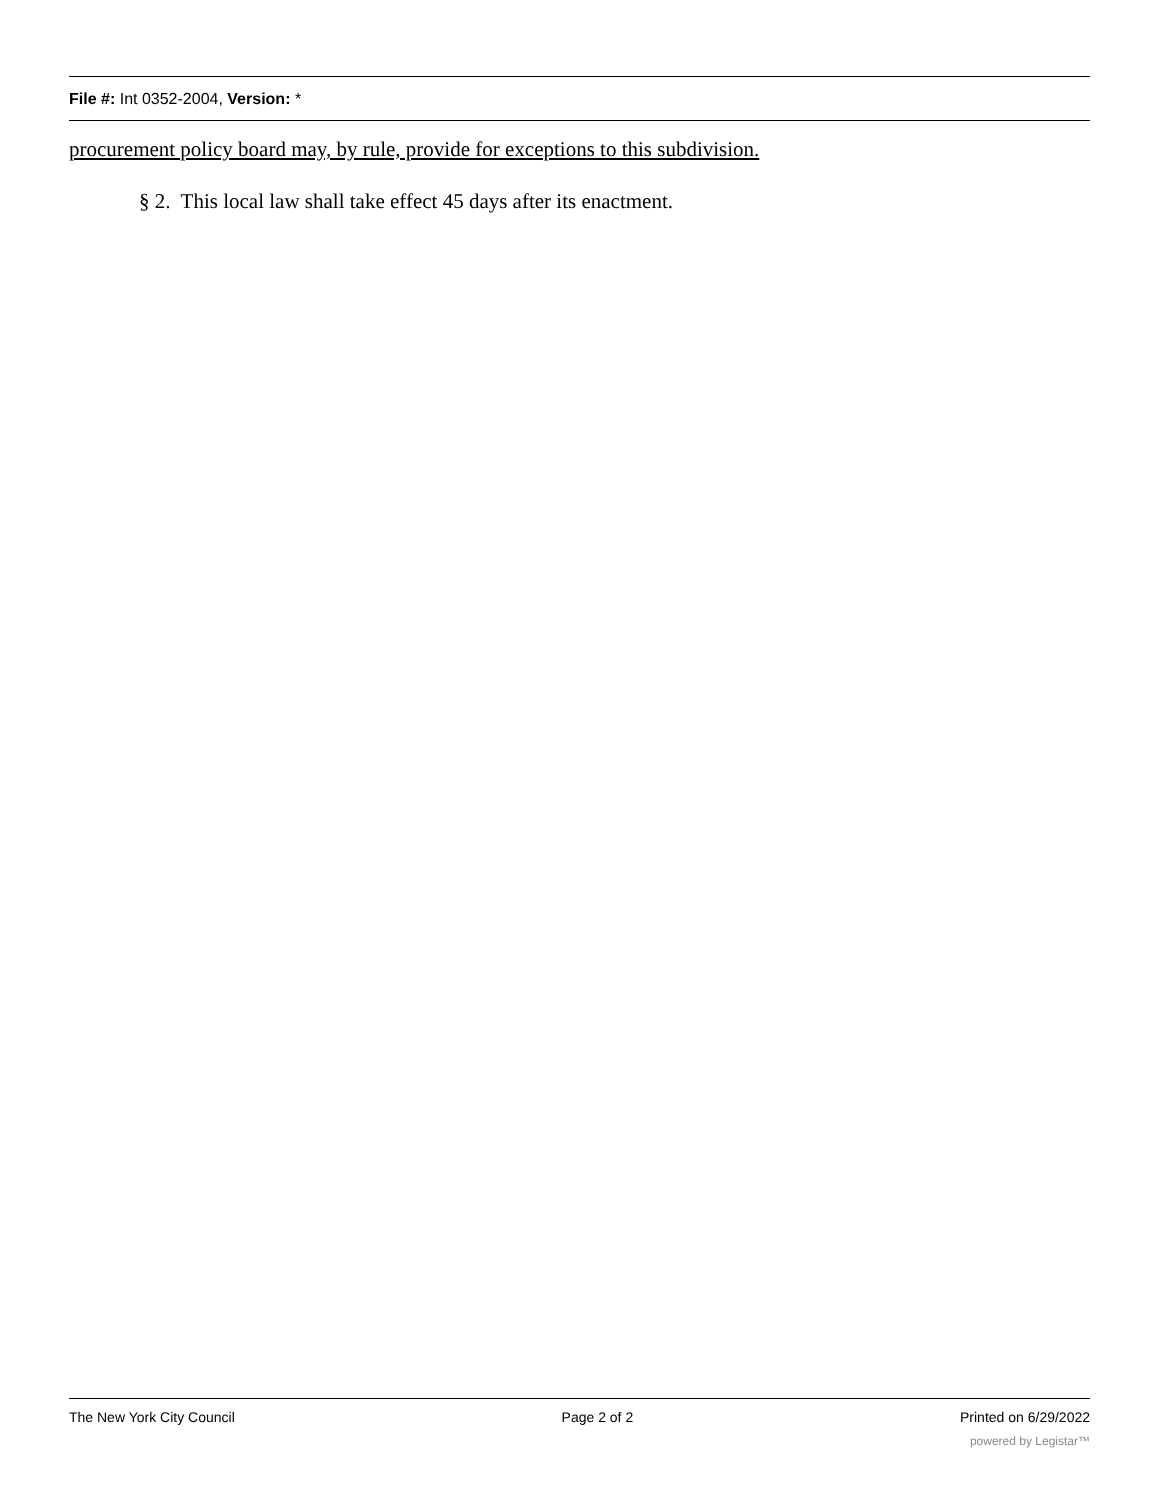File #: Int 0352-2004, Version: *
procurement policy board may, by rule, provide for exceptions to this subdivision.
§ 2. This local law shall take effect 45 days after its enactment.
The New York City Council Page 2 of 2 Printed on 6/29/2022
powered by Legistar™